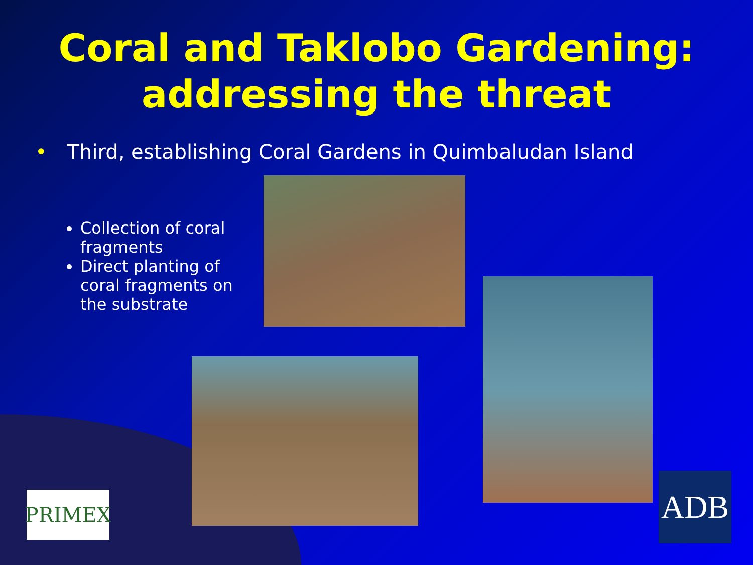Coral and Taklobo Gardening:
addressing the threat
• Third, establishing Coral Gardens in Quimbaludan Island
Collection of coral fragments
Direct planting of coral fragments on the substrate
PRIMEX ADB